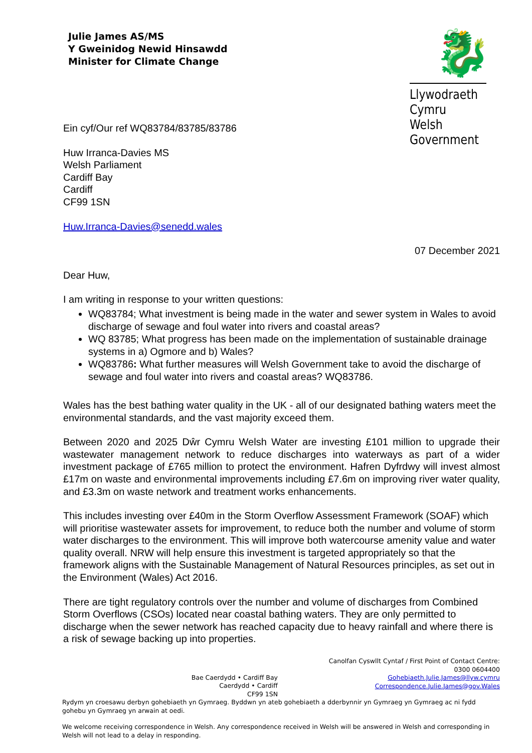Julie James AS/MS
Y Gweinidog Newid Hinsawdd
Minister for Climate Change
🐉
Llywodraeth Cymru
Welsh Government
Ein cyf/Our ref WQ83784/83785/83786
Huw Irranca-Davies MS
Welsh Parliament
Cardiff Bay
Cardiff
CF99 1SN
Huw.Irranca-Davies@senedd.wales
07 December 2021
Dear Huw,
I am writing in response to your written questions:
WQ83784; What investment is being made in the water and sewer system in Wales to avoid discharge of sewage and foul water into rivers and coastal areas?
WQ 83785; What progress has been made on the implementation of sustainable drainage systems in a) Ogmore and b) Wales?
WQ83786: What further measures will Welsh Government take to avoid the discharge of sewage and foul water into rivers and coastal areas? WQ83786.
Wales has the best bathing water quality in the UK - all of our designated bathing waters meet the environmental standards, and the vast majority exceed them.
Between 2020 and 2025 Dŵr Cymru Welsh Water are investing £101 million to upgrade their wastewater management network to reduce discharges into waterways as part of a wider investment package of £765 million to protect the environment. Hafren Dyfrdwy will invest almost £17m on waste and environmental improvements including £7.6m on improving river water quality, and £3.3m on waste network and treatment works enhancements.
This includes investing over £40m in the Storm Overflow Assessment Framework (SOAF) which will prioritise wastewater assets for improvement, to reduce both the number and volume of storm water discharges to the environment. This will improve both watercourse amenity value and water quality overall. NRW will help ensure this investment is targeted appropriately so that the framework aligns with the Sustainable Management of Natural Resources principles, as set out in the Environment (Wales) Act 2016.
There are tight regulatory controls over the number and volume of discharges from Combined Storm Overflows (CSOs) located near coastal bathing waters. They are only permitted to discharge when the sewer network has reached capacity due to heavy rainfall and where there is a risk of sewage backing up into properties.
Bae Caerdydd • Cardiff Bay
Caerdydd • Cardiff
CF99 1SN
Canolfan Cyswllt Cyntaf / First Point of Contact Centre:
0300 0604400
Gohebiaeth.Julie.James@llyw.cymru
Correspondence.Julie.James@gov.Wales
Rydym yn croesawu derbyn gohebiaeth yn Gymraeg. Byddwn yn ateb gohebiaeth a dderbynnir yn Gymraeg yn Gymraeg ac ni fydd gohebu yn Gymraeg yn arwain at oedi.
We welcome receiving correspondence in Welsh. Any correspondence received in Welsh will be answered in Welsh and corresponding in Welsh will not lead to a delay in responding.